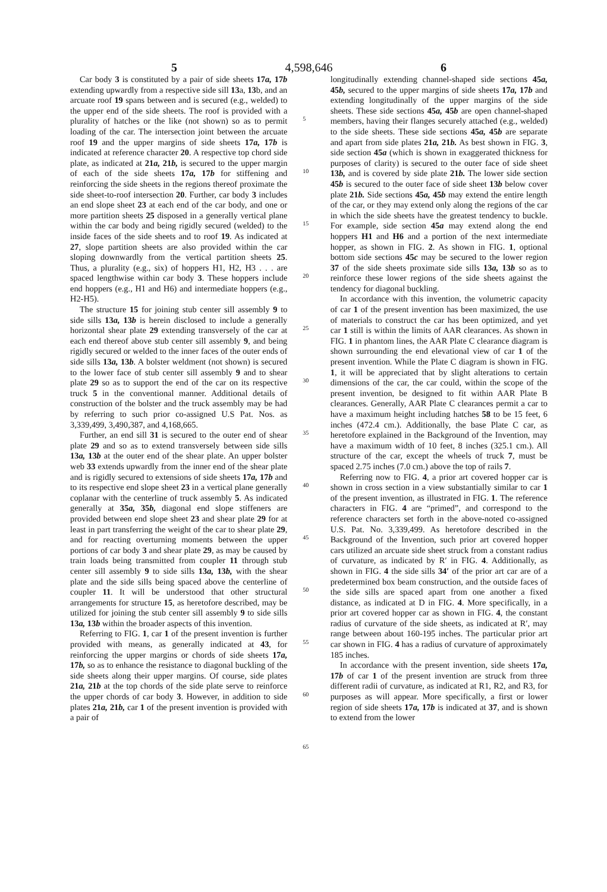5 4,598,646 6
Car body 3 is constituted by a pair of side sheets 17a, 17b extending upwardly from a respective side sill 13a, 13b, and an arcuate roof 19 spans between and is secured (e.g., welded) to the upper end of the side sheets. The roof is provided with a plurality of hatches or the like (not shown) so as to permit loading of the car. The intersection joint between the arcuate roof 19 and the upper margins of side sheets 17a, 17b is indicated at reference character 20. A respective top chord side plate, as indicated at 21a, 21b, is secured to the upper margin of each of the side sheets 17a, 17b for stiffening and reinforcing the side sheets in the regions thereof proximate the side sheet-to-roof intersection 20. Further, car body 3 includes an end slope sheet 23 at each end of the car body, and one or more partition sheets 25 disposed in a generally vertical plane within the car body and being rigidly secured (welded) to the inside faces of the side sheets and to roof 19. As indicated at 27, slope partition sheets are also provided within the car sloping downwardly from the vertical partition sheets 25. Thus, a plurality (e.g., six) of hoppers H1, H2, H3 . . . are spaced lengthwise within car body 3. These hoppers include end hoppers (e.g., H1 and H6) and intermediate hoppers (e.g., H2-H5).
The structure 15 for joining stub center sill assembly 9 to side sills 13a, 13b is herein disclosed to include a generally horizontal shear plate 29 extending transversely of the car at each end thereof above stub center sill assembly 9, and being rigidly secured or welded to the inner faces of the outer ends of side sills 13a, 13b. A bolster weldment (not shown) is secured to the lower face of stub center sill assembly 9 and to shear plate 29 so as to support the end of the car on its respective truck 5 in the conventional manner. Additional details of construction of the bolster and the truck assembly may be had by referring to such prior co-assigned U.S Pat. Nos. as 3,339,499, 3,490,387, and 4,168,665.
Further, an end sill 31 is secured to the outer end of shear plate 29 and so as to extend transversely between side sills 13a, 13b at the outer end of the shear plate. An upper bolster web 33 extends upwardly from the inner end of the shear plate and is rigidly secured to extensions of side sheets 17a, 17b and to its respective end slope sheet 23 in a vertical plane generally coplanar with the centerline of truck assembly 5. As indicated generally at 35a, 35b, diagonal end slope stiffeners are provided between end slope sheet 23 and shear plate 29 for at least in part transferring the weight of the car to shear plate 29, and for reacting overturning moments between the upper portions of car body 3 and shear plate 29, as may be caused by train loads being transmitted from coupler 11 through stub center sill assembly 9 to side sills 13a, 13b, with the shear plate and the side sills being spaced above the centerline of coupler 11. It will be understood that other structural arrangements for structure 15, as heretofore described, may be utilized for joining the stub center sill assembly 9 to side sills 13a, 13b within the broader aspects of this invention.
Referring to FIG. 1, car 1 of the present invention is further provided with means, as generally indicated at 43, for reinforcing the upper margins or chords of side sheets 17a, 17b, so as to enhance the resistance to diagonal buckling of the side sheets along their upper margins. Of course, side plates 21a, 21b at the top chords of the side plate serve to reinforce the upper chords of car body 3. However, in addition to side plates 21a, 21b, car 1 of the present invention is provided with a pair of
5
10
15
20
25
30
35
40
45
50
55
60
65
longitudinally extending channel-shaped side sections 45a, 45b, secured to the upper margins of side sheets 17a, 17b and extending longitudinally of the upper margins of the side sheets. These side sections 45a, 45b are open channel-shaped members, having their flanges securely attached (e.g., welded) to the side sheets. These side sections 45a, 45b are separate and apart from side plates 21a, 21b. As best shown in FIG. 3, side section 45a (which is shown in exaggerated thickness for purposes of clarity) is secured to the outer face of side sheet 13b, and is covered by side plate 21b. The lower side section 45b is secured to the outer face of side sheet 13b below cover plate 21b. Side sections 45a, 45b may extend the entire length of the car, or they may extend only along the regions of the car in which the side sheets have the greatest tendency to buckle. For example, side section 45a may extend along the end hoppers H1 and H6 and a portion of the next intermediate hopper, as shown in FIG. 2. As shown in FIG. 1, optional bottom side sections 45c may be secured to the lower region 37 of the side sheets proximate side sills 13a, 13b so as to reinforce these lower regions of the side sheets against the tendency for diagonal buckling.
In accordance with this invention, the volumetric capacity of car 1 of the present invention has been maximized, the use of materials to construct the car has been optimized, and yet car 1 still is within the limits of AAR clearances. As shown in FIG. 1 in phantom lines, the AAR Plate C clearance diagram is shown surrounding the end elevational view of car 1 of the present invention. While the Plate C diagram is shown in FIG. 1, it will be appreciated that by slight alterations to certain dimensions of the car, the car could, within the scope of the present invention, be designed to fit within AAR Plate B clearances. Generally, AAR Plate C clearances permit a car to have a maximum height including hatches 58 to be 15 feet, 6 inches (472.4 cm.). Additionally, the base Plate C car, as heretofore explained in the Background of the Invention, may have a maximum width of 10 feet, 8 inches (325.1 cm.). All structure of the car, except the wheels of truck 7, must be spaced 2.75 inches (7.0 cm.) above the top of rails 7.
Referring now to FIG. 4, a prior art covered hopper car is shown in cross section in a view substantially similar to car 1 of the present invention, as illustrated in FIG. 1. The reference characters in FIG. 4 are “primed”, and correspond to the reference characters set forth in the above-noted co-assigned U.S. Pat. No. 3,339,499. As heretofore described in the Background of the Invention, such prior art covered hopper cars utilized an arcuate side sheet struck from a constant radius of curvature, as indicated by R′ in FIG. 4. Additionally, as shown in FIG. 4 the side sills 34′ of the prior art car are of a predetermined box beam construction, and the outside faces of the side sills are spaced apart from one another a fixed distance, as indicated at D in FIG. 4. More specifically, in a prior art covered hopper car as shown in FIG. 4, the constant radius of curvature of the side sheets, as indicated at R′, may range between about 160-195 inches. The particular prior art car shown in FIG. 4 has a radius of curvature of approximately 185 inches.
In accordance with the present invention, side sheets 17a, 17b of car 1 of the present invention are struck from three different radii of curvature, as indicated at R1, R2, and R3, for purposes as will appear. More specifically, a first or lower region of side sheets 17a, 17b is indicated at 37, and is shown to extend from the lower